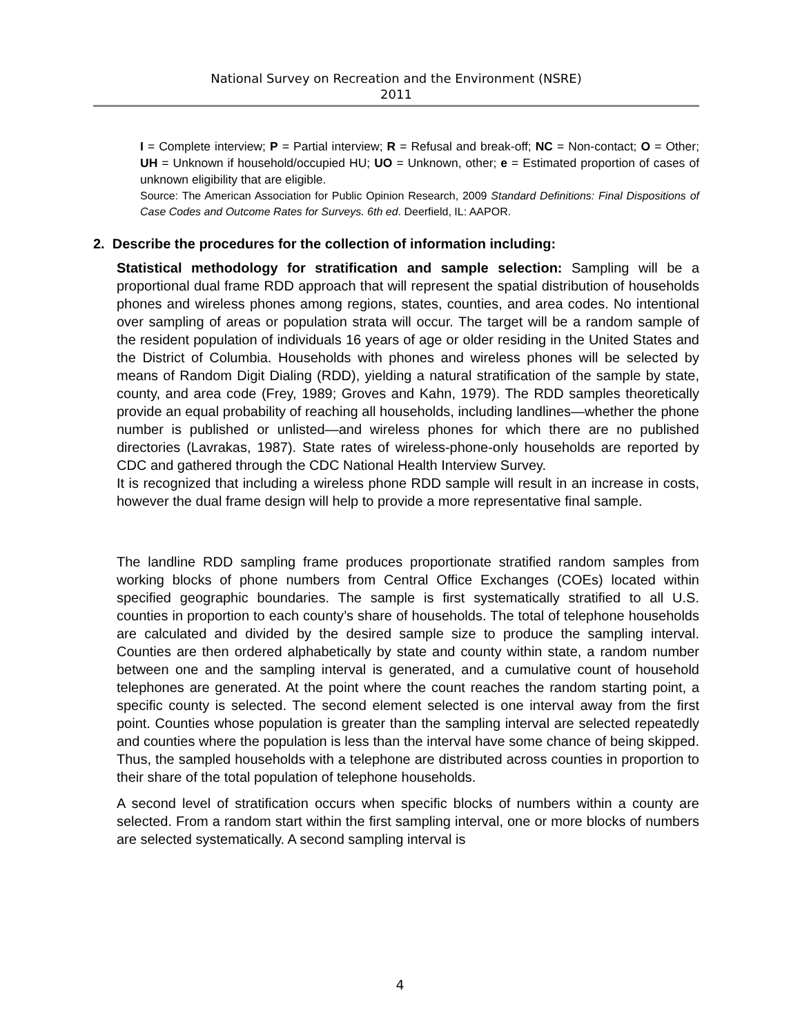National Survey on Recreation and the Environment (NSRE)
2011
I = Complete interview; P = Partial interview; R = Refusal and break-off; NC = Non-contact; O = Other; UH = Unknown if household/occupied HU; UO = Unknown, other; e = Estimated proportion of cases of unknown eligibility that are eligible.
Source: The American Association for Public Opinion Research, 2009 Standard Definitions: Final Dispositions of Case Codes and Outcome Rates for Surveys. 6th ed. Deerfield, IL: AAPOR.
2. Describe the procedures for the collection of information including:
Statistical methodology for stratification and sample selection: Sampling will be a proportional dual frame RDD approach that will represent the spatial distribution of households phones and wireless phones among regions, states, counties, and area codes. No intentional over sampling of areas or population strata will occur. The target will be a random sample of the resident population of individuals 16 years of age or older residing in the United States and the District of Columbia. Households with phones and wireless phones will be selected by means of Random Digit Dialing (RDD), yielding a natural stratification of the sample by state, county, and area code (Frey, 1989; Groves and Kahn, 1979). The RDD samples theoretically provide an equal probability of reaching all households, including landlines—whether the phone number is published or unlisted—and wireless phones for which there are no published directories (Lavrakas, 1987). State rates of wireless-phone-only households are reported by CDC and gathered through the CDC National Health Interview Survey.
It is recognized that including a wireless phone RDD sample will result in an increase in costs, however the dual frame design will help to provide a more representative final sample.
The landline RDD sampling frame produces proportionate stratified random samples from working blocks of phone numbers from Central Office Exchanges (COEs) located within specified geographic boundaries. The sample is first systematically stratified to all U.S. counties in proportion to each county’s share of households. The total of telephone households are calculated and divided by the desired sample size to produce the sampling interval. Counties are then ordered alphabetically by state and county within state, a random number between one and the sampling interval is generated, and a cumulative count of household telephones are generated. At the point where the count reaches the random starting point, a specific county is selected. The second element selected is one interval away from the first point. Counties whose population is greater than the sampling interval are selected repeatedly and counties where the population is less than the interval have some chance of being skipped. Thus, the sampled households with a telephone are distributed across counties in proportion to their share of the total population of telephone households.
A second level of stratification occurs when specific blocks of numbers within a county are selected. From a random start within the first sampling interval, one or more blocks of numbers are selected systematically. A second sampling interval is
4